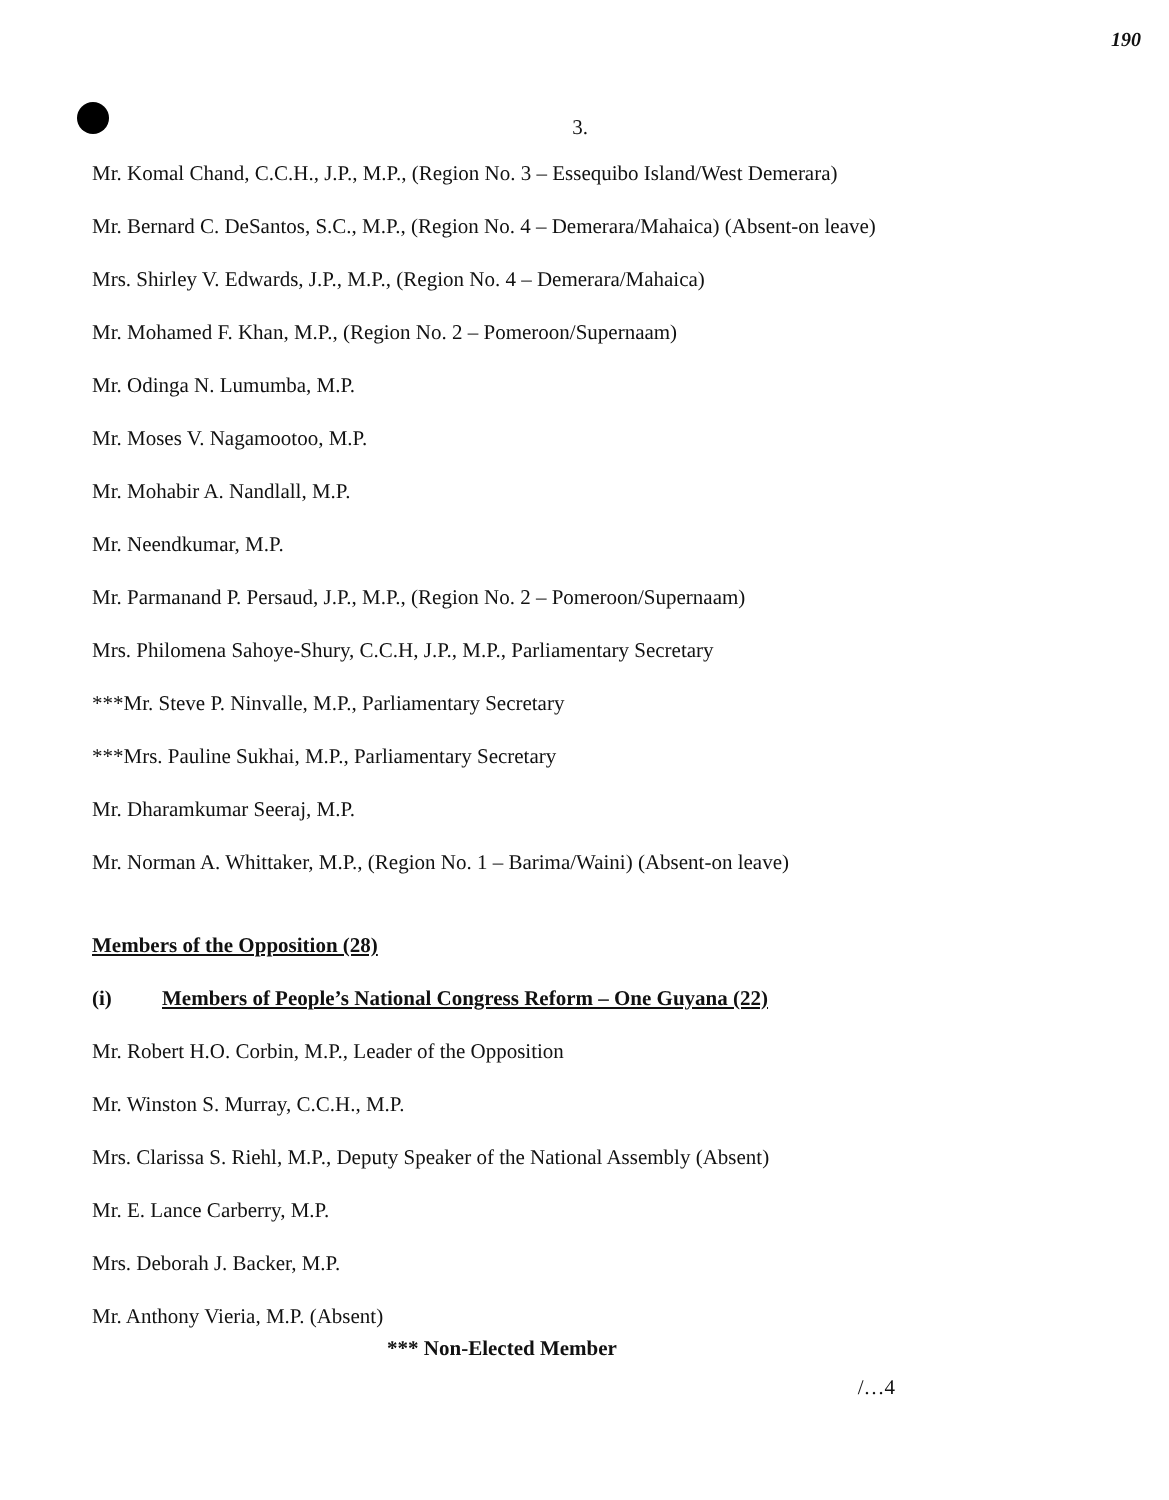190
3.
Mr. Komal Chand, C.C.H., J.P., M.P., (Region No. 3 – Essequibo Island/West Demerara)
Mr. Bernard C. DeSantos, S.C., M.P., (Region No. 4 – Demerara/Mahaica) (Absent-on leave)
Mrs. Shirley V. Edwards, J.P., M.P., (Region No. 4 – Demerara/Mahaica)
Mr. Mohamed F. Khan, M.P., (Region No. 2 – Pomeroon/Supernaam)
Mr. Odinga N. Lumumba, M.P.
Mr. Moses V. Nagamootoo, M.P.
Mr. Mohabir A. Nandlall, M.P.
Mr. Neendkumar, M.P.
Mr. Parmanand P. Persaud, J.P., M.P., (Region No. 2 – Pomeroon/Supernaam)
Mrs. Philomena Sahoye-Shury, C.C.H, J.P., M.P., Parliamentary Secretary
***Mr. Steve P. Ninvalle, M.P., Parliamentary Secretary
***Mrs. Pauline Sukhai, M.P., Parliamentary Secretary
Mr. Dharamkumar Seeraj, M.P.
Mr. Norman A. Whittaker, M.P., (Region No. 1 – Barima/Waini) (Absent-on leave)
Members of the Opposition (28)
(i) Members of People’s National Congress Reform – One Guyana (22)
Mr. Robert H.O. Corbin, M.P., Leader of the Opposition
Mr. Winston S. Murray, C.C.H., M.P.
Mrs. Clarissa S. Riehl, M.P., Deputy Speaker of the National Assembly (Absent)
Mr. E. Lance Carberry, M.P.
Mrs. Deborah J. Backer, M.P.
Mr. Anthony Vieria, M.P. (Absent)
*** Non-Elected Member
/…4